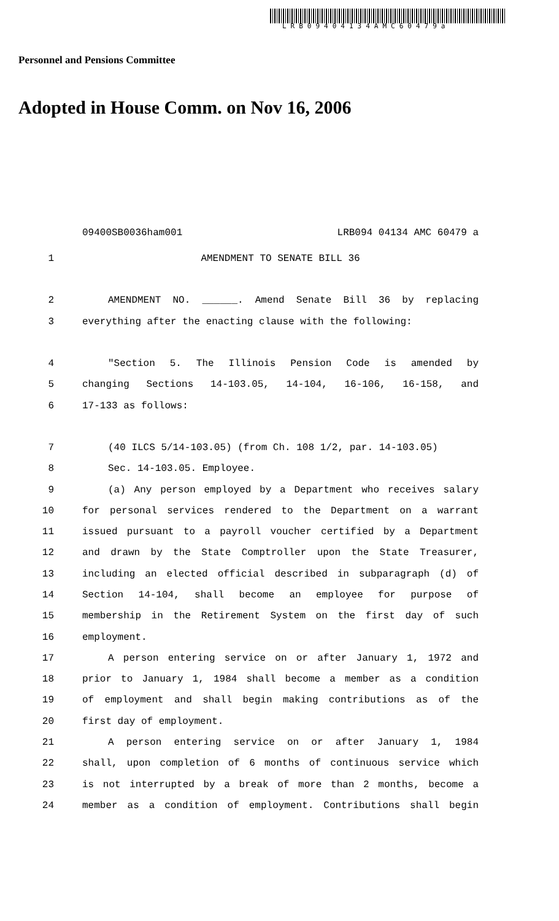LRB09404134AMC60479a
Personnel and Pensions Committee
Adopted in House Comm. on Nov 16, 2006
09400SB0036ham001 LRB094 04134 AMC 60479 a
1 AMENDMENT TO SENATE BILL 36
2 AMENDMENT NO. ______. Amend Senate Bill 36 by replacing
3 everything after the enacting clause with the following:
4 "Section 5. The Illinois Pension Code is amended by
5 changing Sections 14-103.05, 14-104, 16-106, 16-158, and
6 17-133 as follows:
7 (40 ILCS 5/14-103.05) (from Ch. 108 1/2, par. 14-103.05)
8 Sec. 14-103.05. Employee.
9 (a) Any person employed by a Department who receives salary
10 for personal services rendered to the Department on a warrant
11 issued pursuant to a payroll voucher certified by a Department
12 and drawn by the State Comptroller upon the State Treasurer,
13 including an elected official described in subparagraph (d) of
14 Section 14-104, shall become an employee for purpose of
15 membership in the Retirement System on the first day of such
16 employment.
17 A person entering service on or after January 1, 1972 and
18 prior to January 1, 1984 shall become a member as a condition
19 of employment and shall begin making contributions as of the
20 first day of employment.
21 A person entering service on or after January 1, 1984
22 shall, upon completion of 6 months of continuous service which
23 is not interrupted by a break of more than 2 months, become a
24 member as a condition of employment. Contributions shall begin